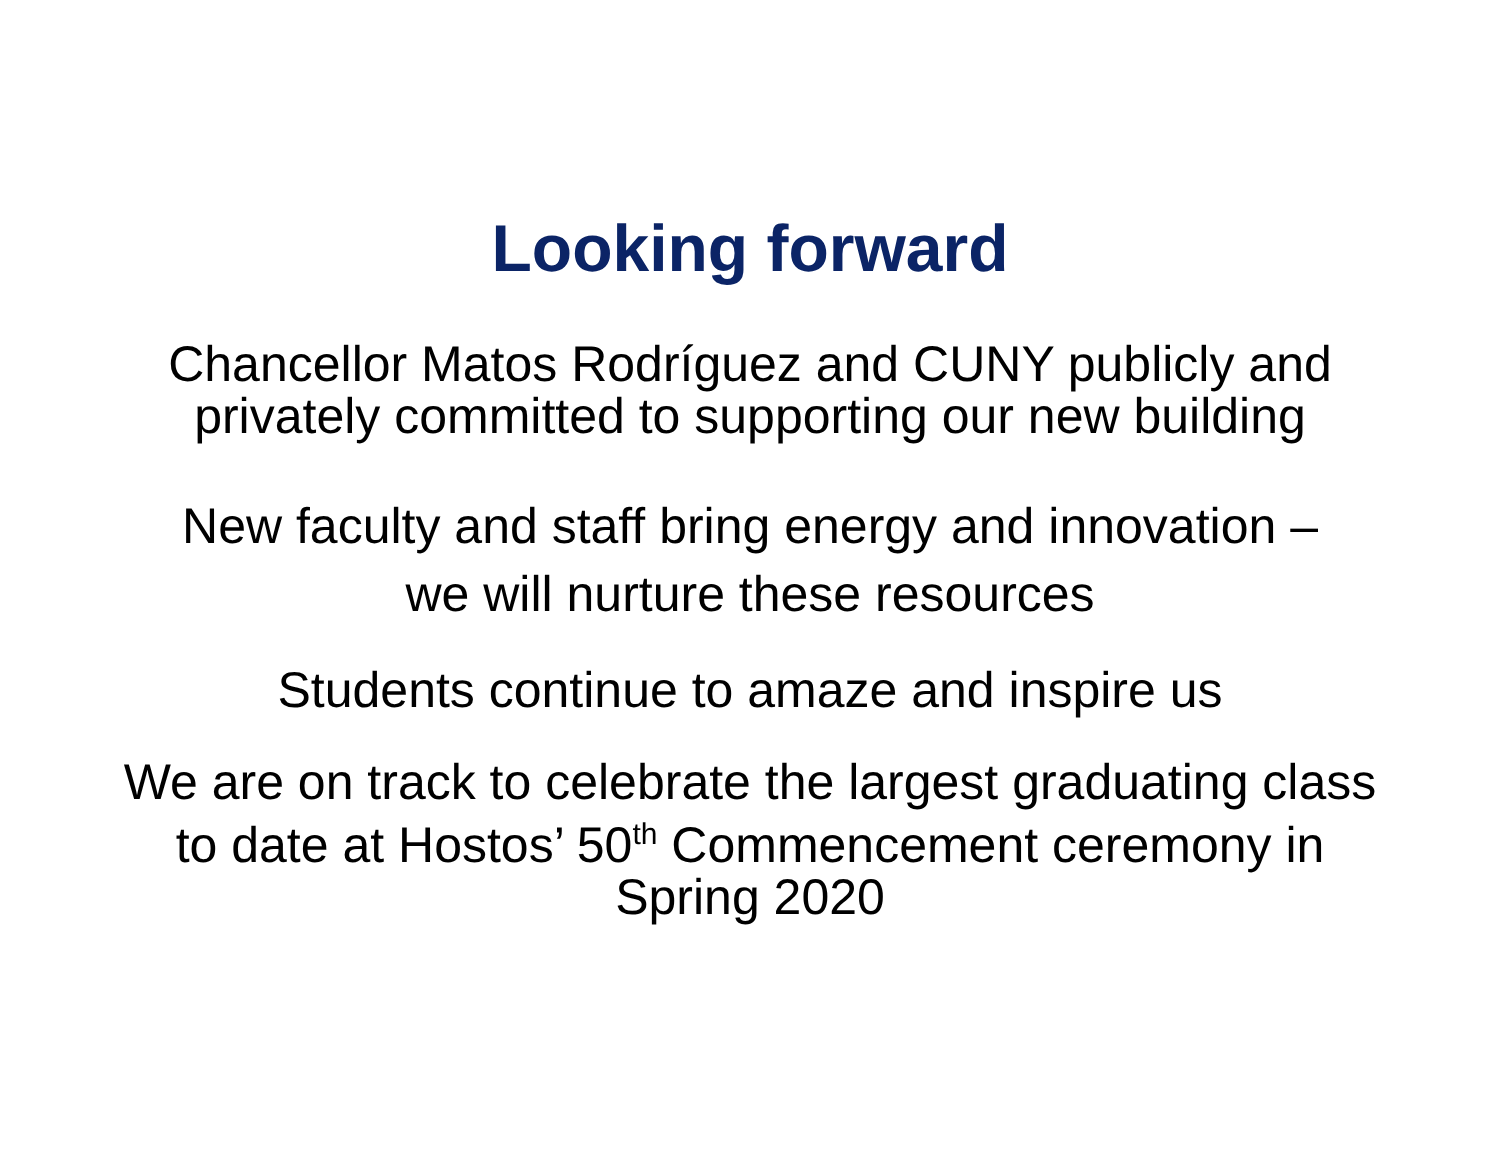Looking forward
Chancellor Matos Rodríguez and CUNY publicly and
privately committed to supporting our new building
New faculty and staff bring energy and innovation –
we will nurture these resources
Students continue to amaze and inspire us
We are on track to celebrate the largest graduating class
to date at Hostos’ 50<sup>th</sup> Commencement ceremony in
Spring 2020